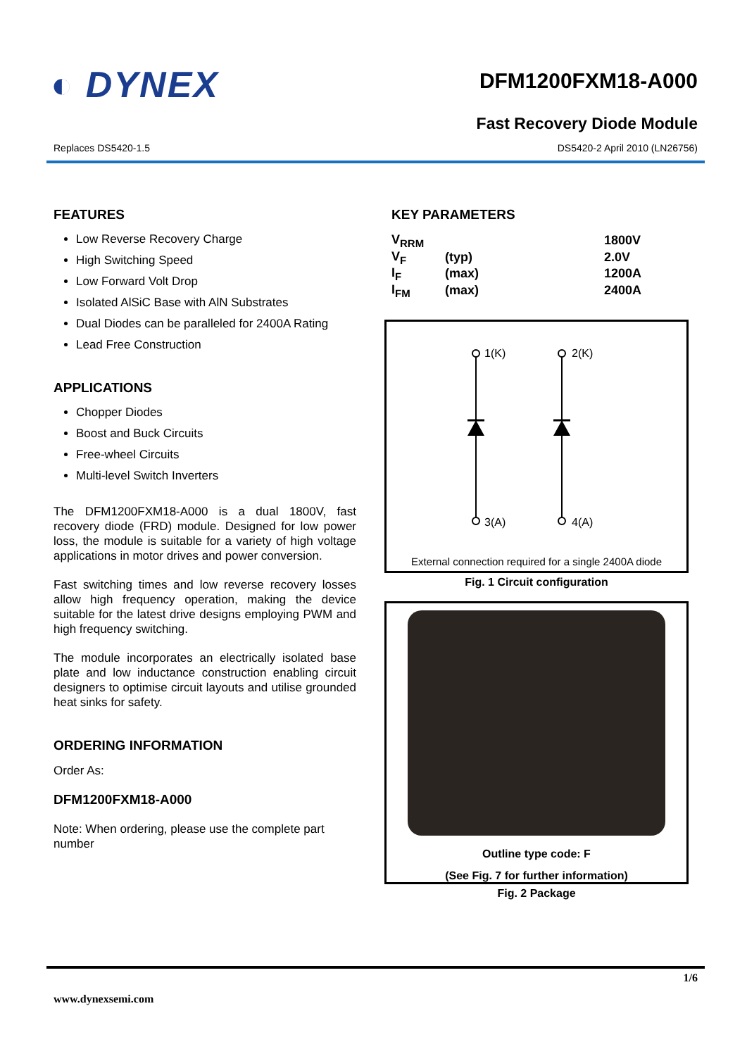◐ DYNEX
DFM1200FXM18-A000
Fast Recovery Diode Module
Replaces DS5420-1.5 DS5420-2 April 2010 (LN26756)
FEATURES
Low Reverse Recovery Charge
High Switching Speed
Low Forward Volt Drop
Isolated AlSiC Base with AlN Substrates
Dual Diodes can be paralleled for 2400A Rating
Lead Free Construction
APPLICATIONS
Chopper Diodes
Boost and Buck Circuits
Free-wheel Circuits
Multi-level Switch Inverters
The DFM1200FXM18-A000 is a dual 1800V, fast recovery diode (FRD) module. Designed for low power loss, the module is suitable for a variety of high voltage applications in motor drives and power conversion.
Fast switching times and low reverse recovery losses allow high frequency operation, making the device suitable for the latest drive designs employing PWM and high frequency switching.
The module incorporates an electrically isolated base plate and low inductance construction enabling circuit designers to optimise circuit layouts and utilise grounded heat sinks for safety.
ORDERING INFORMATION
Order As:
DFM1200FXM18-A000
Note: When ordering, please use the complete part number
KEY PARAMETERS
| V<sub>RRM</sub> | | | 1800V |
| V<sub>F</sub> | (typ) | | 2.0V |
| I<sub>F</sub> | (max) | | 1200A |
| I<sub>FM</sub> | (max) | | 2400A |
1(K)
2(K)
3(A)
4(A)
External connection required for a single 2400A diode
Fig. 1 Circuit configuration
Outline type code: F
(See Fig. 7 for further information)
Fig. 2 Package
1/6
www.dynexsemi.com